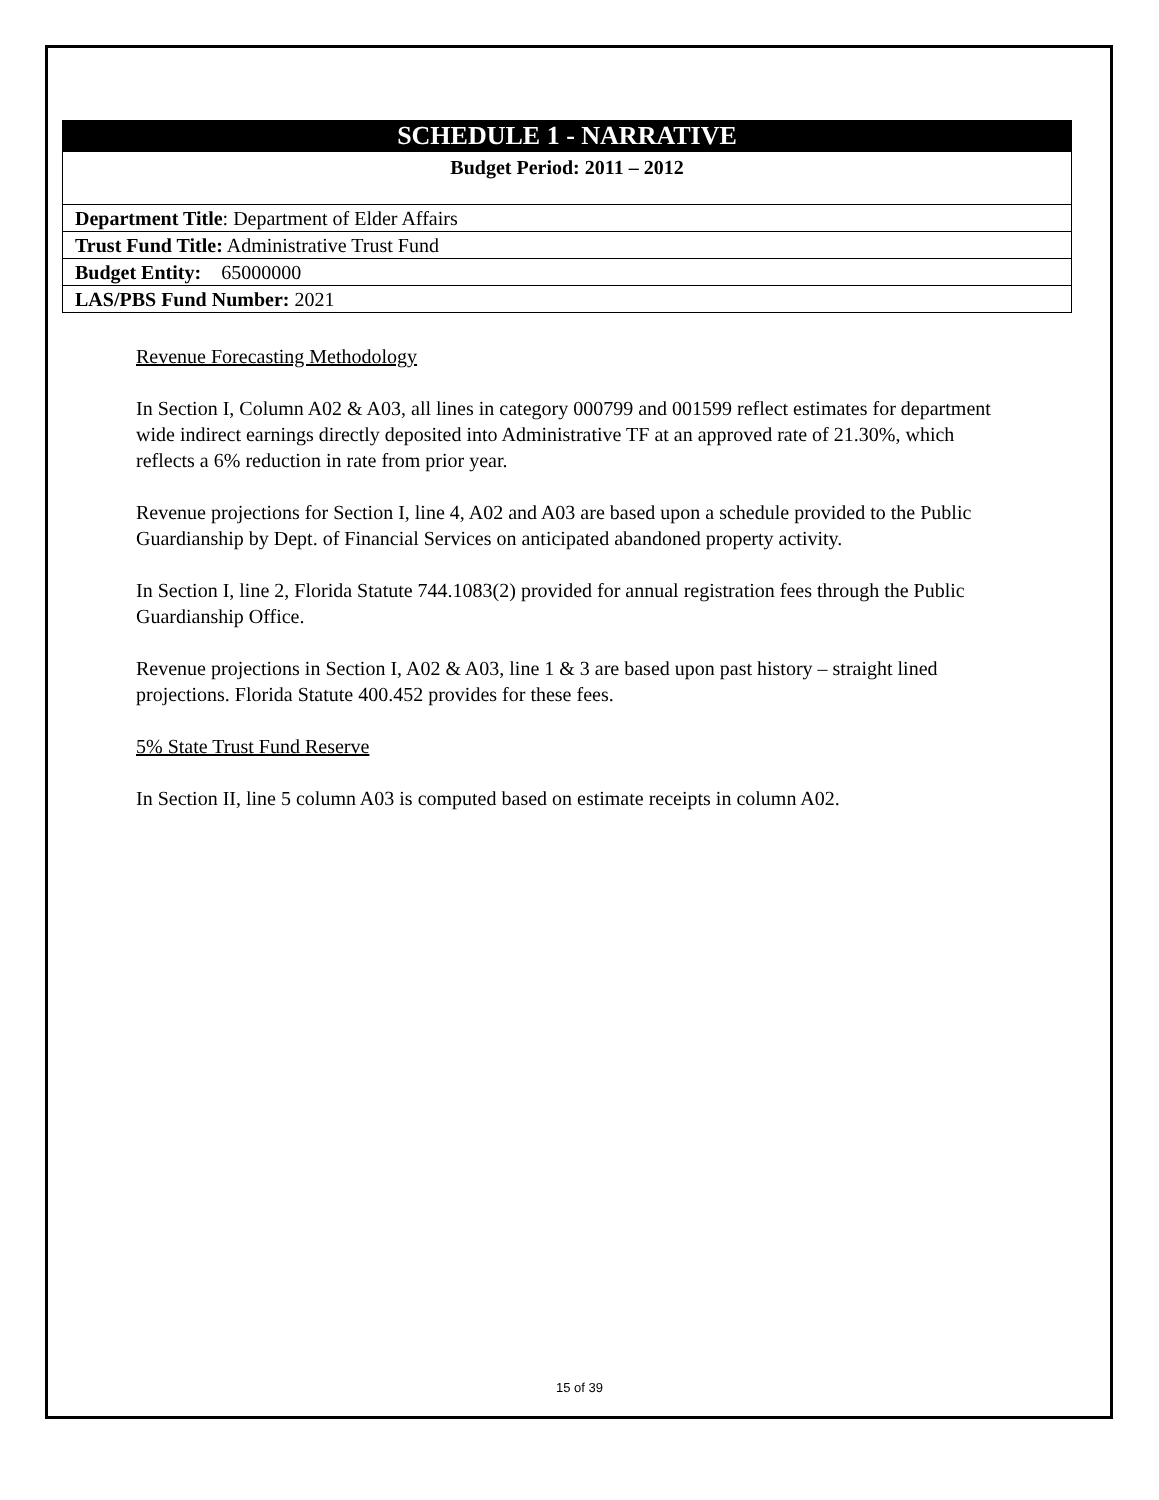| SCHEDULE 1 - NARRATIVE |
| Budget Period: 2011 – 2012 |
| Department Title : Department of Elder Affairs |
| Trust Fund Title: Administrative Trust Fund |
| Budget Entity: 65000000 |
| LAS/PBS Fund Number: 2021 |
Revenue Forecasting Methodology
In Section I, Column A02 & A03, all lines in category 000799 and 001599 reflect estimates for department wide indirect earnings directly deposited into Administrative TF at an approved rate of 21.30%, which reflects a 6% reduction in rate from prior year.
Revenue projections for Section I, line 4, A02 and A03 are based upon a schedule provided to the Public Guardianship by Dept. of Financial Services on anticipated abandoned property activity.
In Section I, line 2, Florida Statute 744.1083(2) provided for annual registration fees through the Public Guardianship Office.
Revenue projections in Section I, A02 & A03, line 1 & 3 are based upon past history – straight lined projections. Florida Statute 400.452 provides for these fees.
5% State Trust Fund Reserve
In Section II, line 5 column A03 is computed based on estimate receipts in column A02.
15 of 39